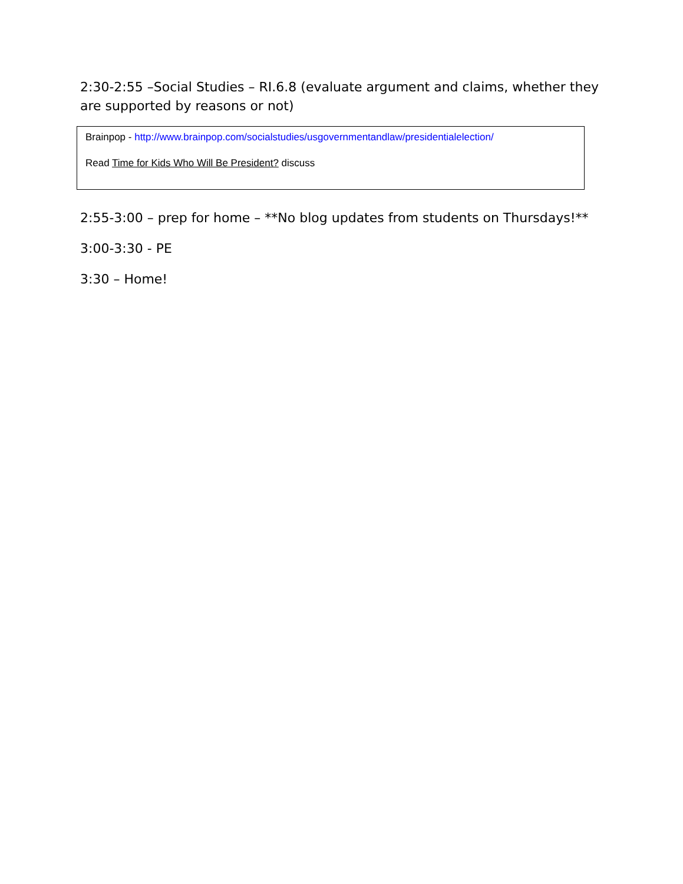2:30-2:55 –Social Studies – RI.6.8 (evaluate argument and claims, whether they are supported by reasons or not)
Brainpop - http://www.brainpop.com/socialstudies/usgovernmentandlaw/presidentialelection/
Read Time for Kids Who Will Be President? discuss
2:55-3:00 – prep for home – **No blog updates from students on Thursdays!**
3:00-3:30 - PE
3:30 – Home!